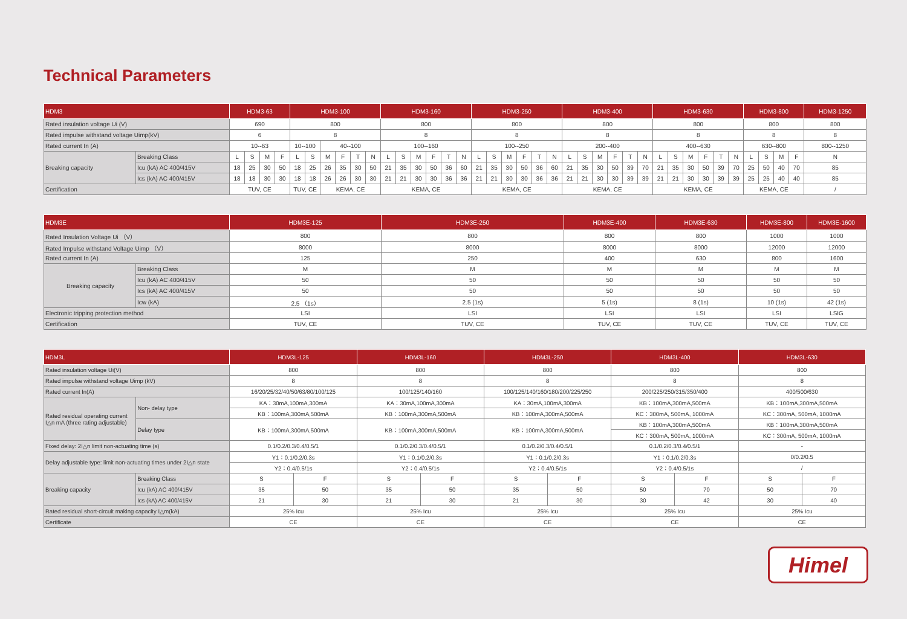Technical Parameters
| HDM3 | | HDM3-63 | | | | HDM3-100 | | | | | | HDM3-160 | | | | | | HDM3-250 | | | | | | HDM3-400 | | | | | | HDM3-630 | | | | | | HDM3-800 | | | | HDM3-1250 |
| --- | --- | --- | --- | --- | --- | --- | --- | --- | --- | --- | --- | --- | --- | --- | --- | --- | --- | --- | --- | --- | --- | --- | --- | --- | --- | --- | --- | --- | --- | --- | --- | --- | --- | --- | --- | --- | --- | --- | --- | --- |
| Rated insulation voltage Ui (V) | | 690 | | | | 800 | | | | | | 800 | | | | | | 800 | | | | | | 800 | | | | | | 800 | | | | | | 800 | | | | 800 |
| Rated impulse withstand voltage Uimp(kV) | | 6 | | | | 8 | | | | | | 8 | | | | | | 8 | | | | | | 8 | | | | | | 8 | | | | | | 8 | | | | 8 |
| Rated current In (A) | | 10--63 | | | | 10--100 | | 40--100 | | | | 100--160 | | | | | | 100--250 | | | | | | 200--400 | | | | | | 400--630 | | | | | | 630--800 | | | | 800--1250 |
| Breaking capacity | Breaking Class | L | S | M | F | L | S | M | F | T | N | L | S | M | F | T | N | L | S | M | F | T | N | L | S | M | F | T | N | L | S | M | F | T | N | L | S | M | F | N |
| | Icu (kA) AC 400/415V | 18 | 25 | 30 | 50 | 18 | 25 | 26 | 35 | 30 | 50 | 21 | 35 | 30 | 50 | 36 | 60 | 21 | 35 | 30 | 50 | 36 | 60 | 21 | 35 | 30 | 50 | 39 | 70 | 21 | 35 | 30 | 50 | 39 | 70 | 25 | 50 | 40 | 70 | 85 |
| | Ics (kA) AC 400/415V | 18 | 18 | 30 | 30 | 18 | 18 | 26 | 26 | 30 | 30 | 21 | 21 | 30 | 30 | 36 | 36 | 21 | 21 | 30 | 30 | 36 | 36 | 21 | 21 | 30 | 30 | 39 | 39 | 21 | 21 | 30 | 30 | 39 | 39 | 25 | 25 | 40 | 40 | 85 |
| Certification | | TUV, CE | | | | TUV, CE | | KEMA, CE | | | | KEMA, CE | | | | | | KEMA, CE | | | | | | KEMA, CE | | | | | | KEMA, CE | | | | | | KEMA, CE | | | | / |
| HDM3E | | HDM3E-125 | HDM3E-250 | HDM3E-400 | HDM3E-630 | HDM3E-800 | HDM3E-1600 |
| --- | --- | --- | --- | --- | --- | --- | --- |
| Rated Insulation Voltage Ui （V） | | 800 | 800 | 800 | 800 | 1000 | 1000 |
| Rated Impulse withstand Voltage Uimp （V） | | 8000 | 8000 | 8000 | 8000 | 12000 | 12000 |
| Rated current In (A) | | 125 | 250 | 400 | 630 | 800 | 1600 |
| Breaking capacity | Breaking Class | M | M | M | M | M | M |
| | Icu (kA) AC 400/415V | 50 | 50 | 50 | 50 | 50 | 50 |
| | Ics (kA) AC 400/415V | 50 | 50 | 50 | 50 | 50 | 50 |
| | Icw (kA) | 2.5 （1s） | 2.5 (1s) | 5 (1s) | 8 (1s) | 10 (1s) | 42 (1s) |
| Electronic tripping protection method | | LSI | LSI | LSI | LSI | LSI | LSIG |
| Certification | | TUV, CE | TUV, CE | TUV, CE | TUV, CE | TUV, CE | TUV, CE |
| HDM3L | | HDM3L-125 | | HDM3L-160 | | HDM3L-250 | | HDM3L-400 | | HDM3L-630 | |
| --- | --- | --- | --- | --- | --- | --- | --- | --- | --- | --- | --- |
| Rated insulation voltage Ui(V) | | 800 | | 800 | | 800 | | 800 | | 800 | |
| Rated impulse withstand voltage Uimp (kV) | | 8 | | 8 | | 8 | | 8 | | 8 | |
| Rated current In(A) | | 16/20/25/32/40/50/63/80/100/125 | | 100/125/140/160 | | 100/125/140/160/180/200/225/250 | | 200/225/250/315/350/400 | | 400/500/630 | |
| Rated residual operating current I△n mA (three rating adjustable) | Non- delay type | KA：30mA,100mA,300mA | | KA：30mA,100mA,300mA | | KA：30mA,100mA,300mA | | KB：100mA,300mA,500mA | | KB：100mA,300mA,500mA | |
| | | KB：100mA,300mA,500mA | | KB：100mA,300mA,500mA | | KB：100mA,300mA,500mA | | KC：300mA, 500mA, 1000mA | | KC：300mA, 500mA, 1000mA | |
| | Delay type | KB：100mA,300mA,500mA | | KB：100mA,300mA,500mA | | KB：100mA,300mA,500mA | | KB：100mA,300mA,500mA | | KB：100mA,300mA,500mA | |
| | | | | | | | | KC：300mA, 500mA, 1000mA | | KC：300mA, 500mA, 1000mA | |
| Fixed delay: 2I△n limit non-actuating time (s) | | 0.1/0.2/0.3/0.4/0.5/1 | | 0.1/0.2/0.3/0.4/0.5/1 | | 0.1/0.2/0.3/0.4/0.5/1 | | 0.1/0.2/0.3/0.4/0.5/1 | | - | |
| Delay adjustable type: limit non-actuating times under 2I△n state | | Y1：0.1/0.2/0.3s | | Y1：0.1/0.2/0.3s | | Y1：0.1/0.2/0.3s | | Y1：0.1/0.2/0.3s | | 0/0.2/0.5 | |
| | | Y2：0.4/0.5/1s | | Y2：0.4/0.5/1s | | Y2：0.4/0.5/1s | | Y2：0.4/0.5/1s | | / | |
| Breaking capacity | Breaking Class | S | F | S | F | S | F | S | F | S | F |
| | Icu (kA) AC 400/415V | 35 | 50 | 35 | 50 | 35 | 50 | 50 | 70 | 50 | 70 |
| | Ics (kA) AC 400/415V | 21 | 30 | 21 | 30 | 21 | 30 | 30 | 42 | 30 | 40 |
| Rated residual short-circuit making capacity I△m(kA) | | 25% Icu | | 25% Icu | | 25% Icu | | 25% Icu | | 25% Icu | |
| Certificate | | CE | | CE | | CE | | CE | | CE | |
Himel